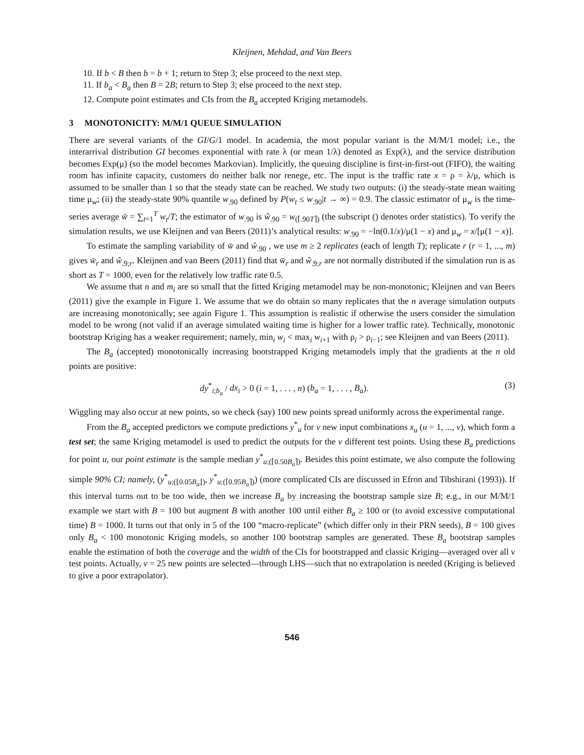Kleijnen, Mehdad, and Van Beers
10. If b < B then b = b + 1; return to Step 3; else proceed to the next step.
11. If b<sub>a</sub> < B<sub>a</sub> then B = 2B; return to Step 3; else proceed to the next step.
12. Compute point estimates and CIs from the B<sub>a</sub> accepted Kriging metamodels.
3 MONOTONICITY: M/M/1 QUEUE SIMULATION
There are several variants of the GI/G/1 model. In academia, the most popular variant is the M/M/1 model; i.e., the interarrival distribution GI becomes exponential with rate λ (or mean 1/λ) denoted as Exp(λ), and the service distribution becomes Exp(μ) (so the model becomes Markovian). Implicitly, the queuing discipline is first-in-first-out (FIFO), the waiting room has infinite capacity, customers do neither balk nor renege, etc. The input is the traffic rate x = ρ = λ/μ, which is assumed to be smaller than 1 so that the steady state can be reached. We study two outputs: (i) the steady-state mean waiting time μ<sub>w</sub>; (ii) the steady-state 90% quantile w<sub>.90</sub> defined by P(w<sub>t</sub> ≤ w<sub>.90</sub>|t → ∞) = 0.9. The classic estimator of μ<sub>w</sub> is the time-series average w̄ = ∑<sub>t=1</sub><sup>T</sup> w<sub>t</sub>/T; the estimator of w<sub>.90</sub> is ŵ<sub>.90</sub> = w<sub>(⌈.90T⌉)</sub> (the subscript () denotes order statistics). To verify the simulation results, we use Kleijnen and van Beers (2011)’s analytical results: w<sub>.90</sub> = −ln(0.1/x)/μ(1 − x) and μ<sub>w</sub> = x/[μ(1 − x)].
To estimate the sampling variability of w̄ and ŵ<sub>.90</sub> , we use m ≥ 2 replicates (each of length T); replicate r (r = 1, ..., m) gives w̄<sub>r</sub> and ŵ<sub>.9;r</sub>. Kleijnen and van Beers (2011) find that w̄<sub>r</sub> and ŵ<sub>.9;r</sub> are not normally distributed if the simulation run is as short as T = 1000, even for the relatively low traffic rate 0.5.
We assume that n and m<sub>i</sub> are so small that the fitted Kriging metamodel may be non-monotonic; Kleijnen and van Beers (2011) give the example in Figure 1. We assume that we do obtain so many replicates that the n average simulation outputs are increasing monotonically; see again Figure 1. This assumption is realistic if otherwise the users consider the simulation model to be wrong (not valid if an average simulated waiting time is higher for a lower traffic rate). Technically, monotonic bootstrap Kriging has a weaker requirement; namely, min<sub>i</sub> w<sub>i</sub> < max<sub>i</sub> w<sub>i+1</sub> with ρ<sub>i</sub> > ρ<sub>i−1</sub>; see Kleijnen and van Beers (2011).
The B<sub>a</sub> (accepted) monotonically increasing bootstrapped Kriging metamodels imply that the gradients at the n old points are positive:
dy<sup>*</sup><sub>i;b<sub>a</sub></sub> / dx<sub>i</sub> > 0 (i = 1, . . . , n) (b<sub>a</sub> = 1, . . . , B<sub>a</sub>). (3)
Wiggling may also occur at new points, so we check (say) 100 new points spread uniformly across the experimental range.
From the B<sub>a</sub> accepted predictors we compute predictions y<sup>*</sup><sub>u</sub> for v new input combinations x<sub>u</sub> (u = 1, ..., v), which form a test set; the same Kriging metamodel is used to predict the outputs for the v different test points. Using these B<sub>a</sub> predictions for point u, our point estimate is the sample median y<sup>*</sup><sub>u;(⌈0.50B<sub>a</sub>⌉)</sub>. Besides this point estimate, we also compute the following simple 90% CI; namely, (y<sup>*</sup><sub>u;(⌊0.05B<sub>a</sub>⌋)</sub>, y<sup>*</sup><sub>u;(⌈0.95B<sub>a</sub>⌉)</sub>) (more complicated CIs are discussed in Efron and Tibshirani (1993)). If this interval turns out to be too wide, then we increase B<sub>a</sub> by increasing the bootstrap sample size B; e.g., in our M/M/1 example we start with B = 100 but augment B with another 100 until either B<sub>a</sub> ≥ 100 or (to avoid excessive computational time) B = 1000. It turns out that only in 5 of the 100 “macro-replicate” (which differ only in their PRN seeds), B = 100 gives only B<sub>a</sub> < 100 monotonic Kriging models, so another 100 bootstrap samples are generated. These B<sub>a</sub> bootstrap samples enable the estimation of both the coverage and the width of the CIs for bootstrapped and classic Kriging—averaged over all ν test points. Actually, v = 25 new points are selected—through LHS—such that no extrapolation is needed (Kriging is believed to give a poor extrapolator).
546